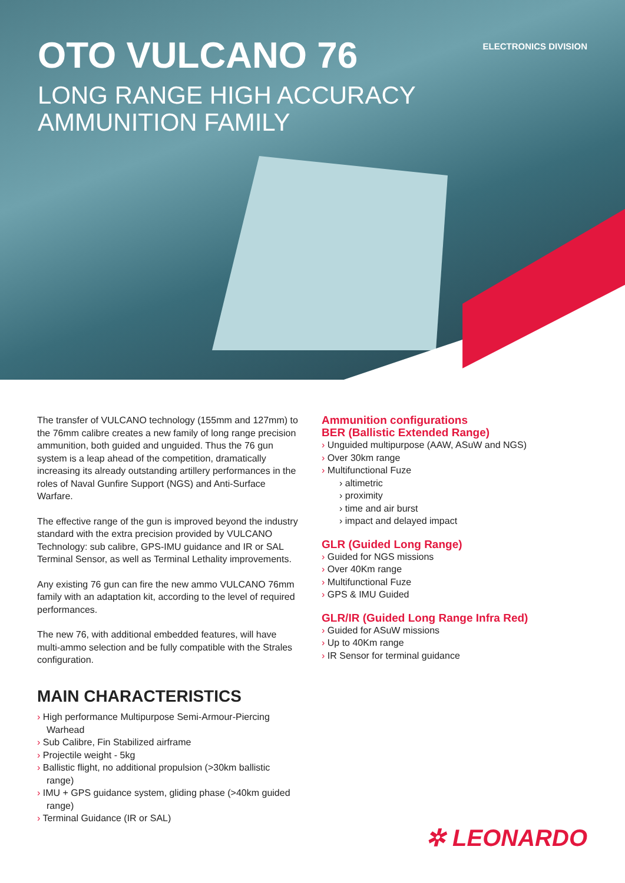OTO VULCANO 76
LONG RANGE HIGH ACCURACY
AMMUNITION FAMILY
ELECTRONICS DIVISION
The transfer of VULCANO technology (155mm and 127mm) to the 76mm calibre creates a new family of long range precision ammunition, both guided and unguided. Thus the 76 gun system is a leap ahead of the competition, dramatically increasing its already outstanding artillery performances in the roles of Naval Gunfire Support (NGS) and Anti-Surface Warfare.
The effective range of the gun is improved beyond the industry standard with the extra precision provided by VULCANO Technology: sub calibre, GPS-IMU guidance and IR or SAL Terminal Sensor, as well as Terminal Lethality improvements.
Any existing 76 gun can fire the new ammo VULCANO 76mm family with an adaptation kit, according to the level of required performances.
The new 76, with additional embedded features, will have multi-ammo selection and be fully compatible with the Strales configuration.
MAIN CHARACTERISTICS
› High performance Multipurpose Semi-Armour-Piercing Warhead
› Sub Calibre, Fin Stabilized airframe
› Projectile weight - 5kg
› Ballistic flight, no additional propulsion (>30km ballistic range)
› IMU + GPS guidance system, gliding phase (>40km guided range)
› Terminal Guidance (IR or SAL)
Ammunition configurations
BER (Ballistic Extended Range)
› Unguided multipurpose (AAW, ASuW and NGS)
› Over 30km range
› Multifunctional Fuze
› altimetric
› proximity
› time and air burst
› impact and delayed impact
GLR (Guided Long Range)
› Guided for NGS missions
› Over 40Km range
› Multifunctional Fuze
› GPS & IMU Guided
GLR/IR (Guided Long Range Infra Red)
› Guided for ASuW missions
› Up to 40Km range
› IR Sensor for terminal guidance
✲ LEONARDO